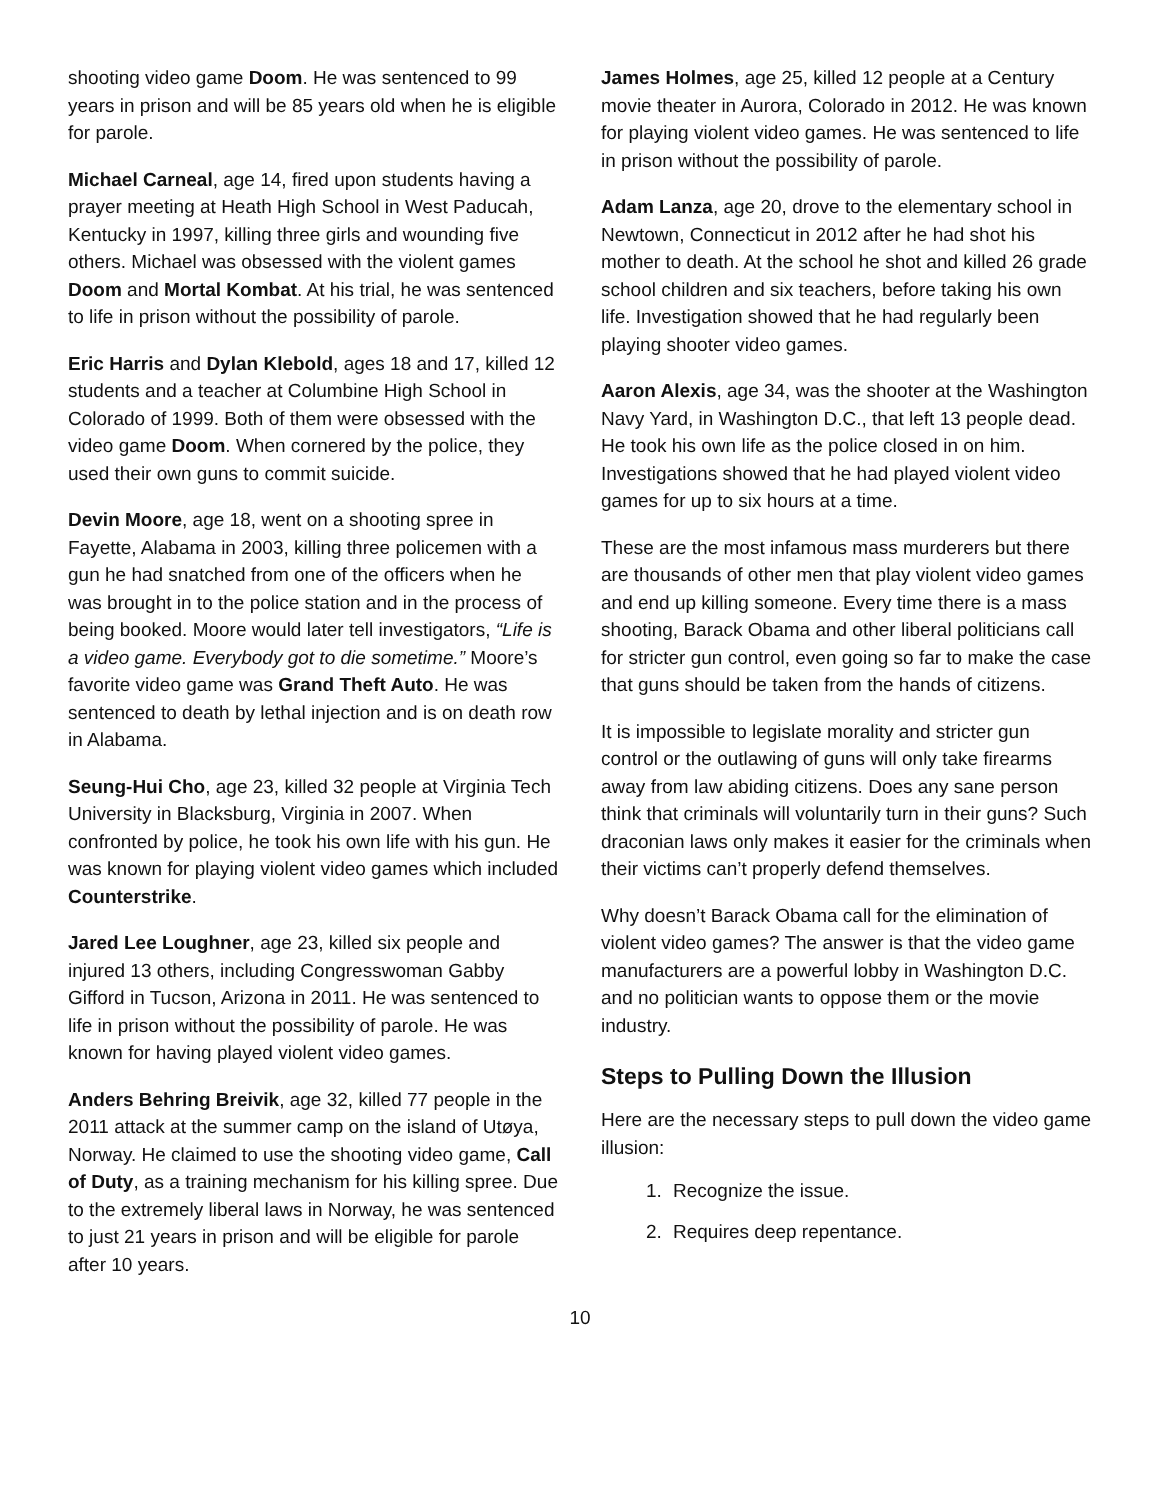shooting video game Doom. He was sentenced to 99 years in prison and will be 85 years old when he is eligible for parole.
Michael Carneal, age 14, fired upon students having a prayer meeting at Heath High School in West Paducah, Kentucky in 1997, killing three girls and wounding five others. Michael was obsessed with the violent games Doom and Mortal Kombat. At his trial, he was sentenced to life in prison without the possibility of parole.
Eric Harris and Dylan Klebold, ages 18 and 17, killed 12 students and a teacher at Columbine High School in Colorado of 1999. Both of them were obsessed with the video game Doom. When cornered by the police, they used their own guns to commit suicide.
Devin Moore, age 18, went on a shooting spree in Fayette, Alabama in 2003, killing three policemen with a gun he had snatched from one of the officers when he was brought in to the police station and in the process of being booked. Moore would later tell investigators, “Life is a video game. Everybody got to die sometime.” Moore’s favorite video game was Grand Theft Auto. He was sentenced to death by lethal injection and is on death row in Alabama.
Seung-Hui Cho, age 23, killed 32 people at Virginia Tech University in Blacksburg, Virginia in 2007. When confronted by police, he took his own life with his gun. He was known for playing violent video games which included Counterstrike.
Jared Lee Loughner, age 23, killed six people and injured 13 others, including Congresswoman Gabby Gifford in Tucson, Arizona in 2011. He was sentenced to life in prison without the possibility of parole. He was known for having played violent video games.
Anders Behring Breivik, age 32, killed 77 people in the 2011 attack at the summer camp on the island of Utøya, Norway. He claimed to use the shooting video game, Call of Duty, as a training mechanism for his killing spree. Due to the extremely liberal laws in Norway, he was sentenced to just 21 years in prison and will be eligible for parole after 10 years.
James Holmes, age 25, killed 12 people at a Century movie theater in Aurora, Colorado in 2012. He was known for playing violent video games. He was sentenced to life in prison without the possibility of parole.
Adam Lanza, age 20, drove to the elementary school in Newtown, Connecticut in 2012 after he had shot his mother to death. At the school he shot and killed 26 grade school children and six teachers, before taking his own life. Investigation showed that he had regularly been playing shooter video games.
Aaron Alexis, age 34, was the shooter at the Washington Navy Yard, in Washington D.C., that left 13 people dead. He took his own life as the police closed in on him. Investigations showed that he had played violent video games for up to six hours at a time.
These are the most infamous mass murderers but there are thousands of other men that play violent video games and end up killing someone. Every time there is a mass shooting, Barack Obama and other liberal politicians call for stricter gun control, even going so far to make the case that guns should be taken from the hands of citizens.
It is impossible to legislate morality and stricter gun control or the outlawing of guns will only take firearms away from law abiding citizens. Does any sane person think that criminals will voluntarily turn in their guns? Such draconian laws only makes it easier for the criminals when their victims can’t properly defend themselves.
Why doesn’t Barack Obama call for the elimination of violent video games? The answer is that the video game manufacturers are a powerful lobby in Washington D.C. and no politician wants to oppose them or the movie industry.
Steps to Pulling Down the Illusion
Here are the necessary steps to pull down the video game illusion:
1. Recognize the issue.
2. Requires deep repentance.
10